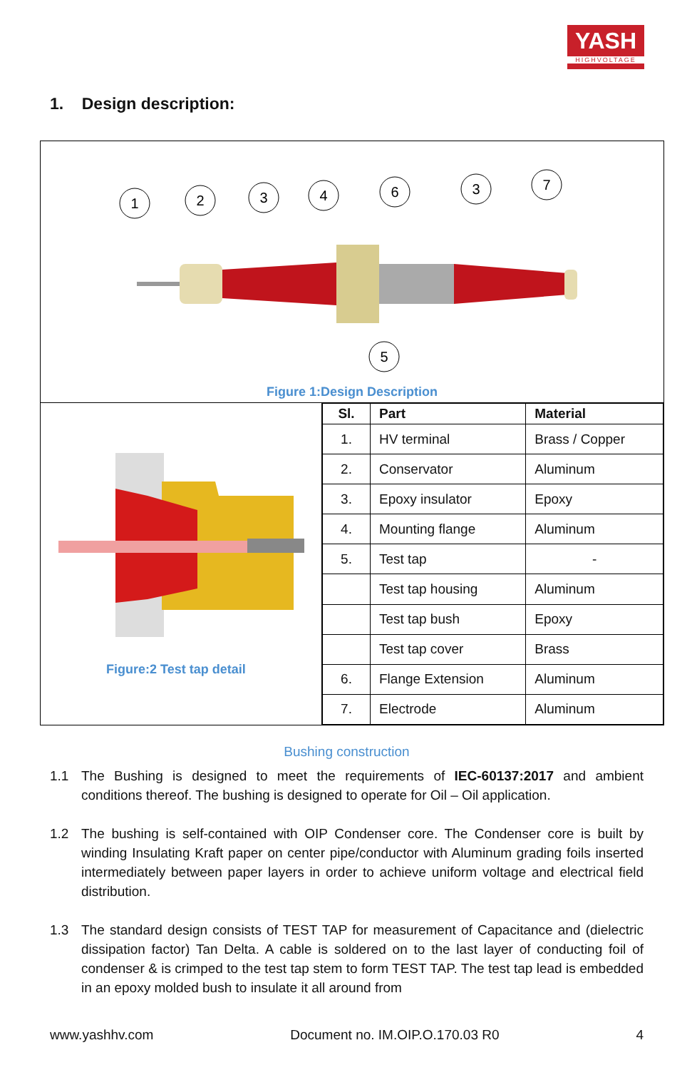YASH
HIGHVOLTAGE
1. Design description:
1
2
3
4
6
3
7
5
Figure 1:Design Description
Figure:2 Test tap detail
| Sl. | Part | Material |
| --- | --- | --- |
| 1. | HV terminal | Brass / Copper |
| 2. | Conservator | Aluminum |
| 3. | Epoxy insulator | Epoxy |
| 4. | Mounting flange | Aluminum |
| 5. | Test tap | - |
| | Test tap housing | Aluminum |
| | Test tap bush | Epoxy |
| | Test tap cover | Brass |
| 6. | Flange Extension | Aluminum |
| 7. | Electrode | Aluminum |
Bushing construction
1.1 The Bushing is designed to meet the requirements of IEC-60137:2017 and ambient conditions thereof. The bushing is designed to operate for Oil – Oil application.
1.2 The bushing is self-contained with OIP Condenser core. The Condenser core is built by winding Insulating Kraft paper on center pipe/conductor with Aluminum grading foils inserted intermediately between paper layers in order to achieve uniform voltage and electrical field distribution.
1.3 The standard design consists of TEST TAP for measurement of Capacitance and (dielectric dissipation factor) Tan Delta. A cable is soldered on to the last layer of conducting foil of condenser & is crimped to the test tap stem to form TEST TAP. The test tap lead is embedded in an epoxy molded bush to insulate it all around from
www.yashhv.com Document no. IM.OIP.O.170.03 R0 4